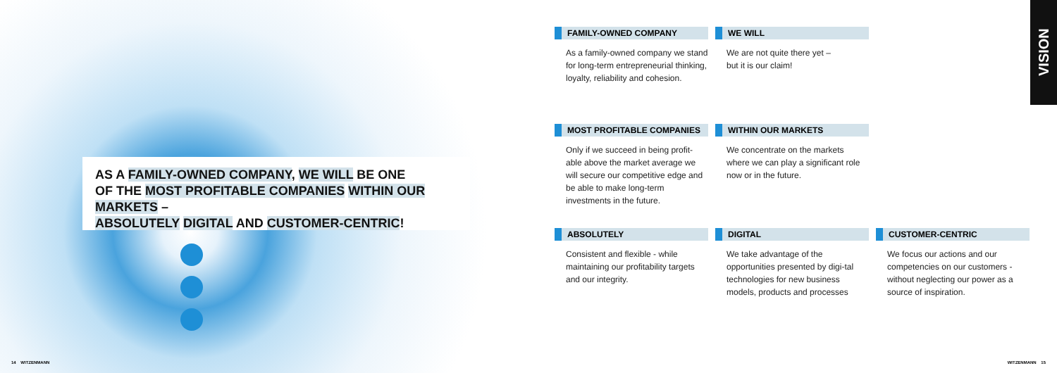AS A FAMILY-OWNED COMPANY, WE WILL BE ONE
OF THE MOST PROFITABLE COMPANIES WITHIN OUR MARKETS –
ABSOLUTELY DIGITAL AND CUSTOMER-CENTRIC!
FAMILY-OWNED COMPANY
As a family-owned company we stand for long-term entrepreneurial thinking, loyalty, reliability and cohesion.
WE WILL
We are not quite there yet –
but it is our claim!
MOST PROFITABLE COMPANIES
Only if we succeed in being profit-able above the market average we will secure our competitive edge and be able to make long-term investments in the future.
WITHIN OUR MARKETS
We concentrate on the markets where we can play a significant role now or in the future.
ABSOLUTELY
Consistent and flexible - while maintaining our profitability targets and our integrity.
DIGITAL
We take advantage of the opportunities presented by digi-tal technologies for new business models, products and processes
CUSTOMER-CENTRIC
We focus our actions and our competencies on our customers - without neglecting our power as a source of inspiration.
VISION
14 WITZENMANN WITZENMANN 15